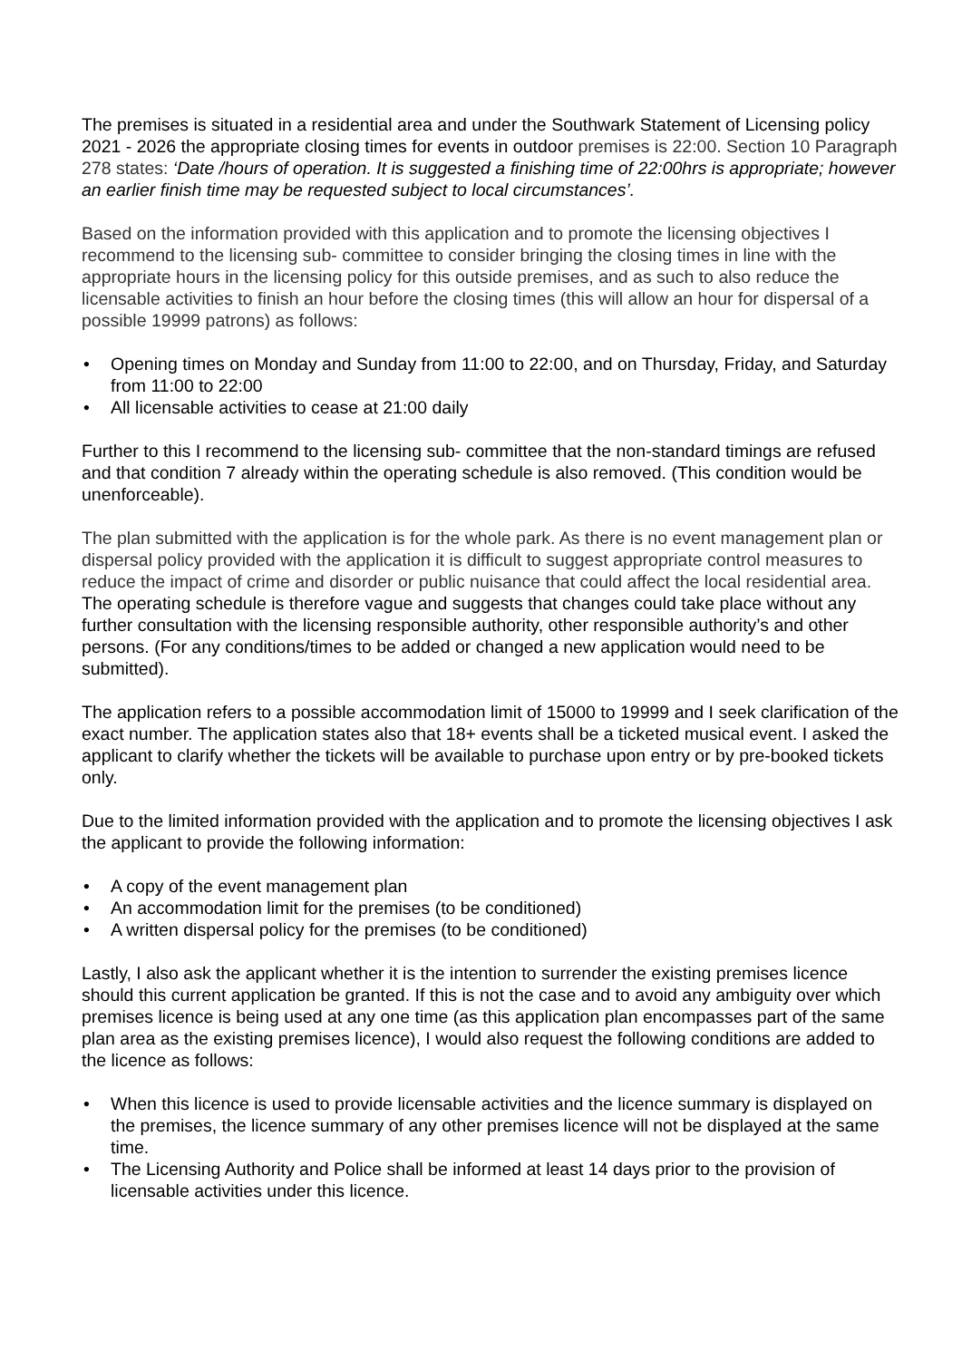The premises is situated in a residential area and under the Southwark Statement of Licensing policy 2021 - 2026 the appropriate closing times for events in outdoor premises is 22:00. Section 10 Paragraph 278 states: ‘Date /hours of operation. It is suggested a finishing time of 22:00hrs is appropriate; however an earlier finish time may be requested subject to local circumstances’.
Based on the information provided with this application and to promote the licensing objectives I recommend to the licensing sub- committee to consider bringing the closing times in line with the appropriate hours in the licensing policy for this outside premises, and as such to also reduce the licensable activities to finish an hour before the closing times (this will allow an hour for dispersal of a possible 19999 patrons) as follows:
• Opening times on Monday and Sunday from 11:00 to 22:00, and on Thursday, Friday, and Saturday from 11:00 to 22:00
• All licensable activities to cease at 21:00 daily
Further to this I recommend to the licensing sub- committee that the non-standard timings are refused and that condition 7 already within the operating schedule is also removed. (This condition would be unenforceable).
The plan submitted with the application is for the whole park. As there is no event management plan or dispersal policy provided with the application it is difficult to suggest appropriate control measures to reduce the impact of crime and disorder or public nuisance that could affect the local residential area. The operating schedule is therefore vague and suggests that changes could take place without any further consultation with the licensing responsible authority, other responsible authority’s and other persons. (For any conditions/times to be added or changed a new application would need to be submitted).
The application refers to a possible accommodation limit of 15000 to 19999 and I seek clarification of the exact number. The application states also that 18+ events shall be a ticketed musical event. I asked the applicant to clarify whether the tickets will be available to purchase upon entry or by pre-booked tickets only.
Due to the limited information provided with the application and to promote the licensing objectives I ask the applicant to provide the following information:
• A copy of the event management plan
• An accommodation limit for the premises (to be conditioned)
• A written dispersal policy for the premises (to be conditioned)
Lastly, I also ask the applicant whether it is the intention to surrender the existing premises licence should this current application be granted. If this is not the case and to avoid any ambiguity over which premises licence is being used at any one time (as this application plan encompasses part of the same plan area as the existing premises licence), I would also request the following conditions are added to the licence as follows:
• When this licence is used to provide licensable activities and the licence summary is displayed on the premises, the licence summary of any other premises licence will not be displayed at the same time.
• The Licensing Authority and Police shall be informed at least 14 days prior to the provision of licensable activities under this licence.